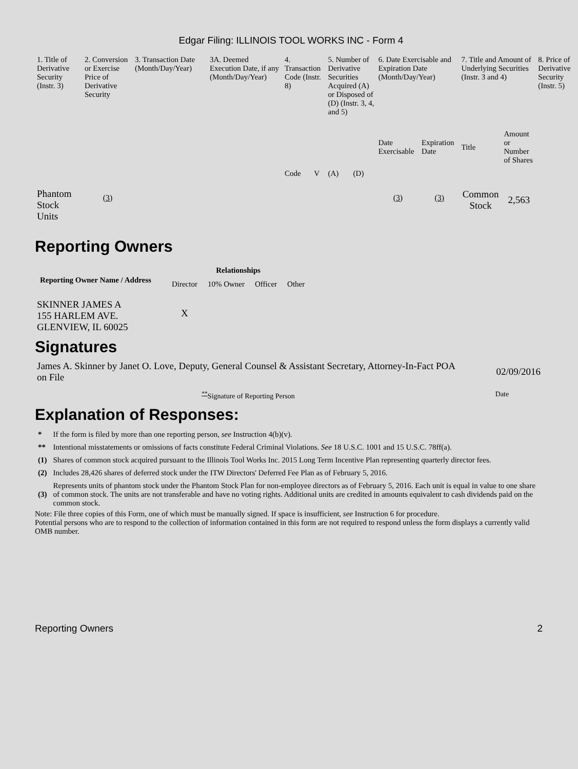Edgar Filing: ILLINOIS TOOL WORKS INC - Form 4
| 1. Title of Derivative Security (Instr. 3) | 2. Conversion or Exercise Price of Derivative Security | 3. Transaction Date (Month/Day/Year) | 3A. Deemed Execution Date, if any (Month/Day/Year) | 4. Transaction Code (Instr. 8) | | 5. Number of Derivative Securities Acquired (A) or Disposed of (D) (Instr. 3, 4, and 5) | | 6. Date Exercisable and Expiration Date (Month/Day/Year) | | 7. Title and Amount of Underlying Securities (Instr. 3 and 4) | | 8. Price of Derivative Security (Instr. 5) |
| | | | | Code | V | (A) | (D) | Date Exercisable | Expiration Date | Title | Amount or Number of Shares | |
| Phantom Stock Units | <sup>(3)</sup> | | | | | | | <sup>(3)</sup> | <sup>(3)</sup> | Common Stock | 2,563 | |
Reporting Owners
| Reporting Owner Name / Address | Relationships | | | |
| --- | --- | --- | --- | --- |
| | Director | 10% Owner | Officer | Other |
| SKINNER JAMES A 155 HARLEM AVE. GLENVIEW, IL 60025 | X | | | |
Signatures
| James A. Skinner by Janet O. Love, Deputy, General Counsel & Assistant Secretary, Attorney-In-Fact POA on File | 02/09/2016 |
| <sup>**</sup> Signature of Reporting Person | Date |
Explanation of Responses:
| * | If the form is filed by more than one reporting person, see Instruction 4(b)(v). |
| ** | Intentional misstatements or omissions of facts constitute Federal Criminal Violations. See 18 U.S.C. 1001 and 15 U.S.C. 78ff(a). |
| (1) | Shares of common stock acquired pursuant to the Illinois Tool Works Inc. 2015 Long Term Incentive Plan representing quarterly director fees. |
| (2) | Includes 28,426 shares of deferred stock under the ITW Directors' Deferred Fee Plan as of February 5, 2016. |
| (3) | Represents units of phantom stock under the Phantom Stock Plan for non-employee directors as of February 5, 2016. Each unit is equal in value to one share of common stock. The units are not transferable and have no voting rights. Additional units are credited in amounts equivalent to cash dividends paid on the common stock. |
Note: File three copies of this Form, one of which must be manually signed. If space is insufficient, see Instruction 6 for procedure.
Potential persons who are to respond to the collection of information contained in this form are not required to respond unless the form displays a currently valid OMB number.
Reporting Owners 2